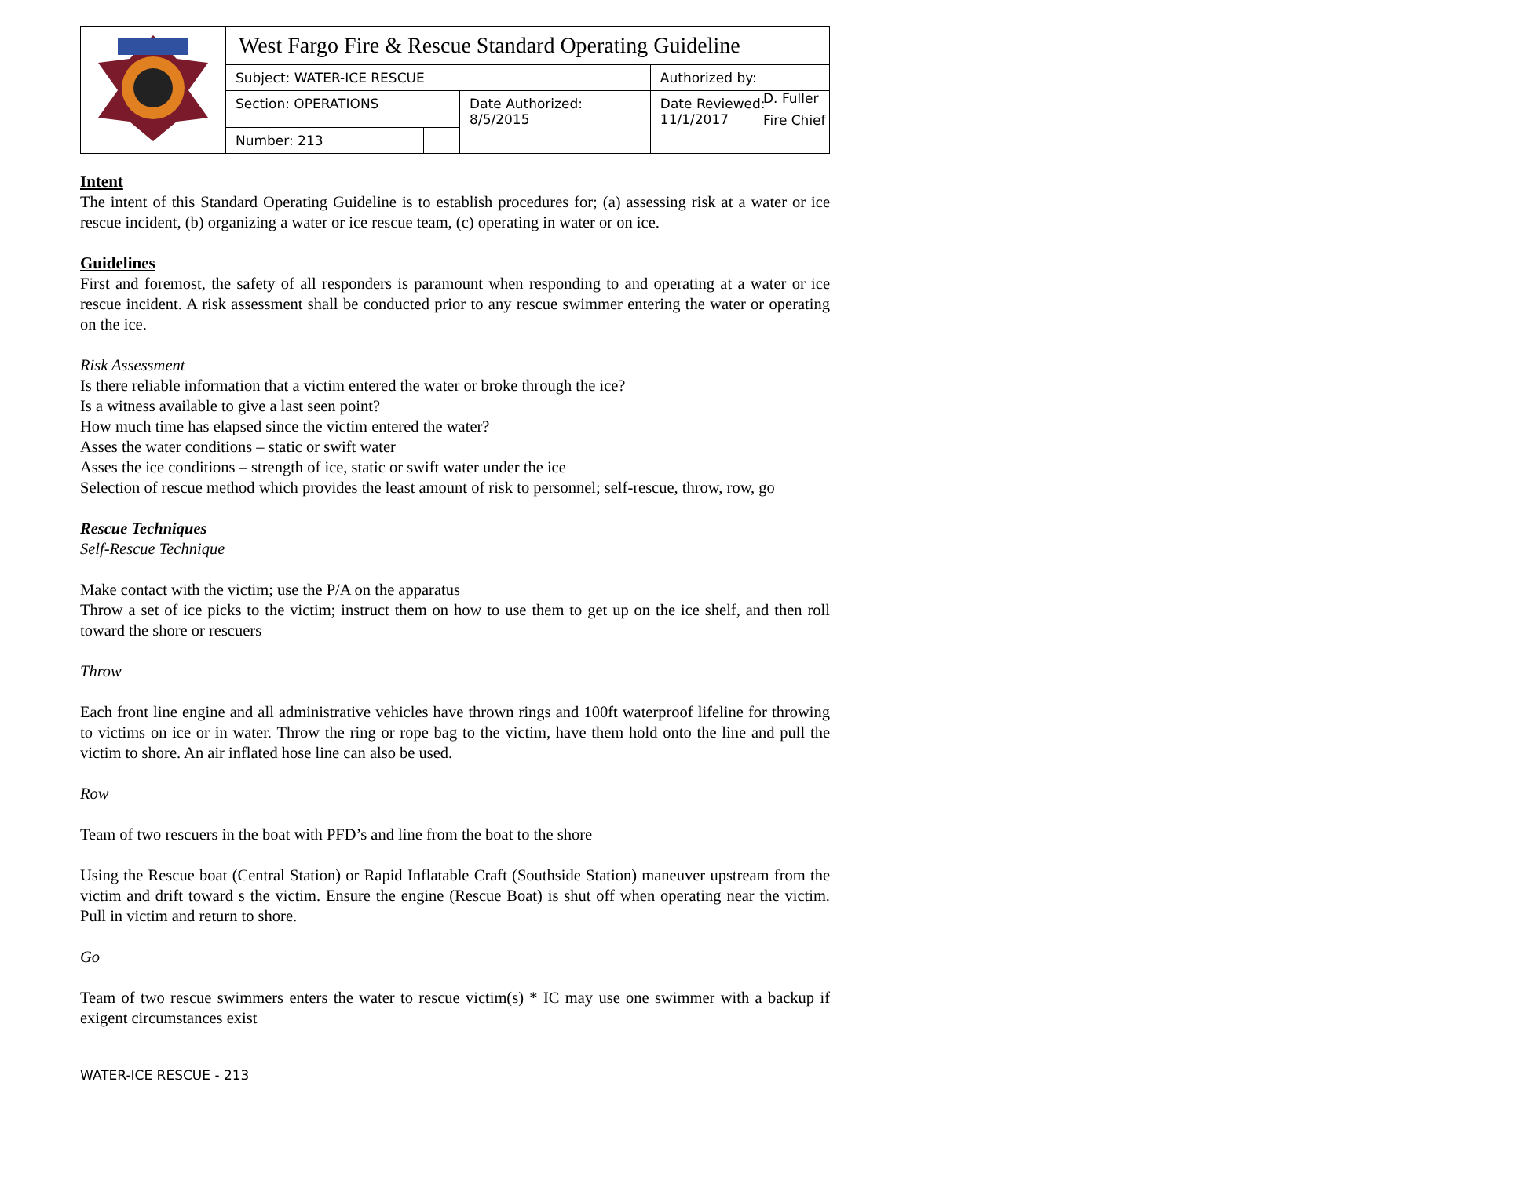| | West Fargo Fire & Rescue Standard Operating Guideline | | | | |
| | Subject: WATER-ICE RESCUE | | | Authorized by: | |
| | Section: OPERATIONS | | Date Authorized: 8/5/2015 | Date Reviewed: 11/1/2017 | |
| | Number: 213 | | | | |
D. Fuller
Fire Chief
Intent
The intent of this Standard Operating Guideline is to establish procedures for; (a) assessing risk at a water or ice rescue incident, (b) organizing a water or ice rescue team, (c) operating in water or on ice.
Guidelines
First and foremost, the safety of all responders is paramount when responding to and operating at a water or ice rescue incident. A risk assessment shall be conducted prior to any rescue swimmer entering the water or operating on the ice.
Risk Assessment
Is there reliable information that a victim entered the water or broke through the ice?
Is a witness available to give a last seen point?
How much time has elapsed since the victim entered the water?
Asses the water conditions – static or swift water
Asses the ice conditions – strength of ice, static or swift water under the ice
Selection of rescue method which provides the least amount of risk to personnel; self-rescue, throw, row, go
Rescue Techniques
Self-Rescue Technique
Make contact with the victim; use the P/A on the apparatus
Throw a set of ice picks to the victim; instruct them on how to use them to get up on the ice shelf, and then roll toward the shore or rescuers
Throw
Each front line engine and all administrative vehicles have thrown rings and 100ft waterproof lifeline for throwing to victims on ice or in water. Throw the ring or rope bag to the victim, have them hold onto the line and pull the victim to shore. An air inflated hose line can also be used.
Row
Team of two rescuers in the boat with PFD’s and line from the boat to the shore
Using the Rescue boat (Central Station) or Rapid Inflatable Craft (Southside Station) maneuver upstream from the victim and drift toward s the victim. Ensure the engine (Rescue Boat) is shut off when operating near the victim. Pull in victim and return to shore.
Go
Team of two rescue swimmers enters the water to rescue victim(s) * IC may use one swimmer with a backup if exigent circumstances exist
WATER-ICE RESCUE - 213